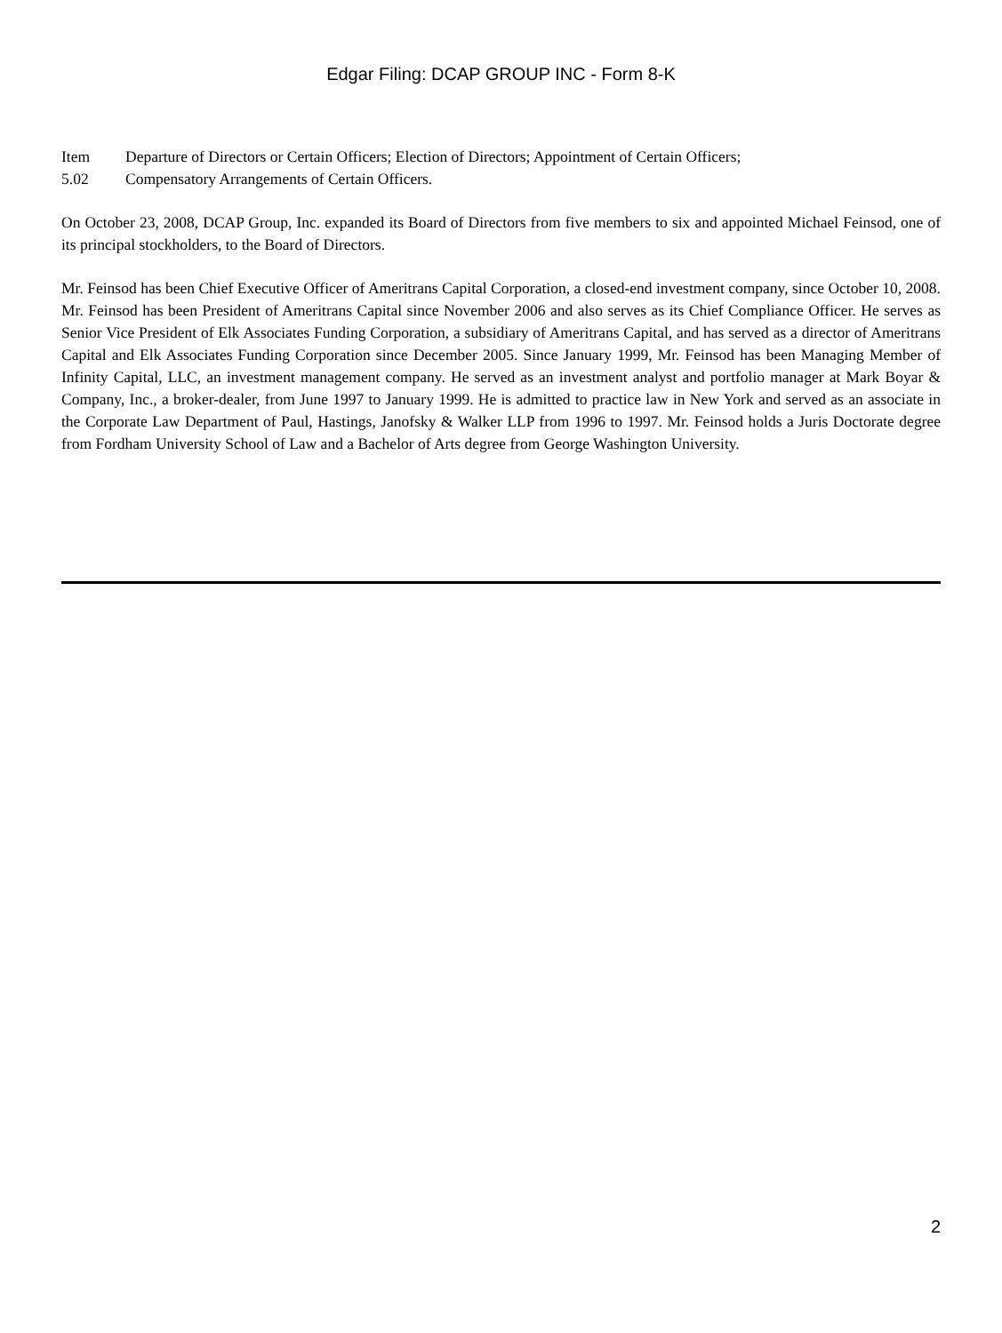Edgar Filing: DCAP GROUP INC - Form 8-K
Item
5.02
Departure of Directors or Certain Officers; Election of Directors; Appointment of Certain Officers;
Compensatory Arrangements of Certain Officers.
On October 23, 2008, DCAP Group, Inc. expanded its Board of Directors from five members to six and appointed Michael Feinsod, one of its principal stockholders, to the Board of Directors.
Mr. Feinsod has been Chief Executive Officer of Ameritrans Capital Corporation, a closed-end investment company, since October 10, 2008. Mr. Feinsod has been President of Ameritrans Capital since November 2006 and also serves as its Chief Compliance Officer. He serves as Senior Vice President of Elk Associates Funding Corporation, a subsidiary of Ameritrans Capital, and has served as a director of Ameritrans Capital and Elk Associates Funding Corporation since December 2005. Since January 1999, Mr. Feinsod has been Managing Member of Infinity Capital, LLC, an investment management company. He served as an investment analyst and portfolio manager at Mark Boyar & Company, Inc., a broker-dealer, from June 1997 to January 1999. He is admitted to practice law in New York and served as an associate in the Corporate Law Department of Paul, Hastings, Janofsky & Walker LLP from 1996 to 1997. Mr. Feinsod holds a Juris Doctorate degree from Fordham University School of Law and a Bachelor of Arts degree from George Washington University.
2